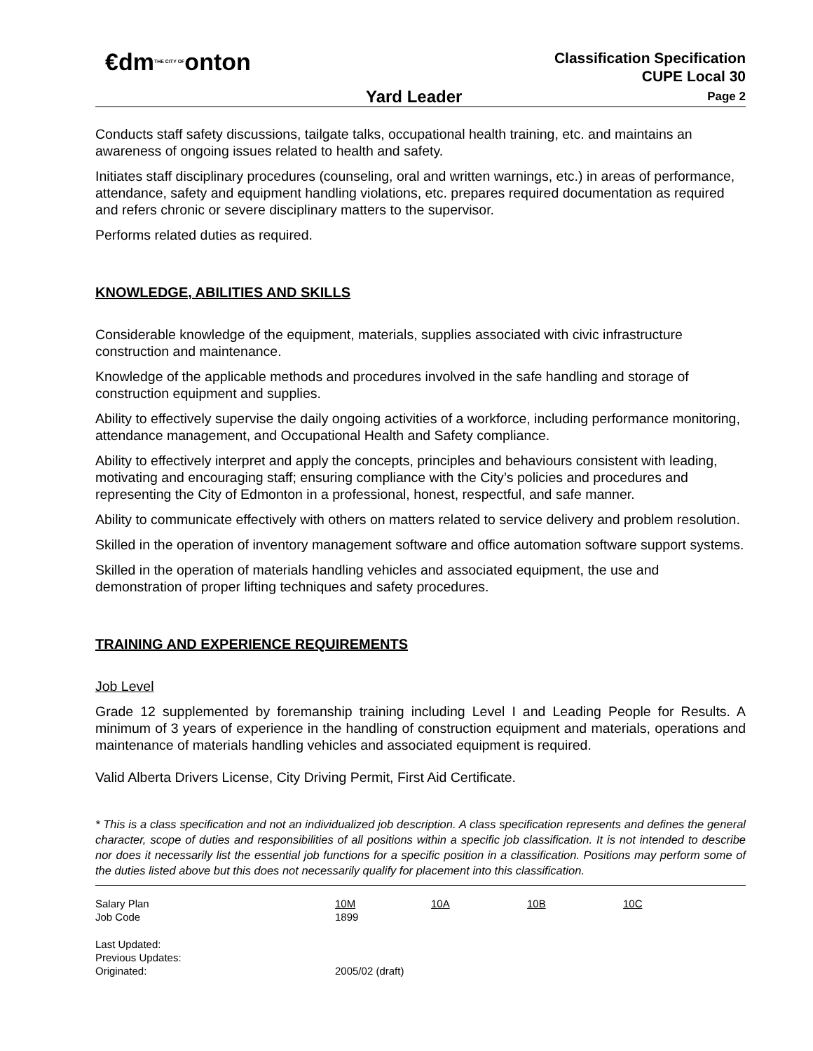€dmTHE CITY OFonton
Classification Specification
CUPE Local 30
Yard Leader Page 2
Conducts staff safety discussions, tailgate talks, occupational health training, etc. and maintains an awareness of ongoing issues related to health and safety.
Initiates staff disciplinary procedures (counseling, oral and written warnings, etc.) in areas of performance, attendance, safety and equipment handling violations, etc. prepares required documentation as required and refers chronic or severe disciplinary matters to the supervisor.
Performs related duties as required.
KNOWLEDGE, ABILITIES AND SKILLS
Considerable knowledge of the equipment, materials, supplies associated with civic infrastructure construction and maintenance.
Knowledge of the applicable methods and procedures involved in the safe handling and storage of construction equipment and supplies.
Ability to effectively supervise the daily ongoing activities of a workforce, including performance monitoring, attendance management, and Occupational Health and Safety compliance.
Ability to effectively interpret and apply the concepts, principles and behaviours consistent with leading, motivating and encouraging staff; ensuring compliance with the City’s policies and procedures and representing the City of Edmonton in a professional, honest, respectful, and safe manner.
Ability to communicate effectively with others on matters related to service delivery and problem resolution.
Skilled in the operation of inventory management software and office automation software support systems.
Skilled in the operation of materials handling vehicles and associated equipment, the use and demonstration of proper lifting techniques and safety procedures.
TRAINING AND EXPERIENCE REQUIREMENTS
Job Level
Grade 12 supplemented by foremanship training including Level I and Leading People for Results. A minimum of 3 years of experience in the handling of construction equipment and materials, operations and maintenance of materials handling vehicles and associated equipment is required.
Valid Alberta Drivers License, City Driving Permit, First Aid Certificate.
* This is a class specification and not an individualized job description. A class specification represents and defines the general character, scope of duties and responsibilities of all positions within a specific job classification. It is not intended to describe nor does it necessarily list the essential job functions for a specific position in a classification. Positions may perform some of the duties listed above but this does not necessarily qualify for placement into this classification.
| Salary Plan | 10M | 10A | 10B | 10C |
| Job Code | 1899 | | | |
| Last Updated: | | | | |
| Previous Updates: | | | | |
| Originated: | 2005/02 (draft) | | | |